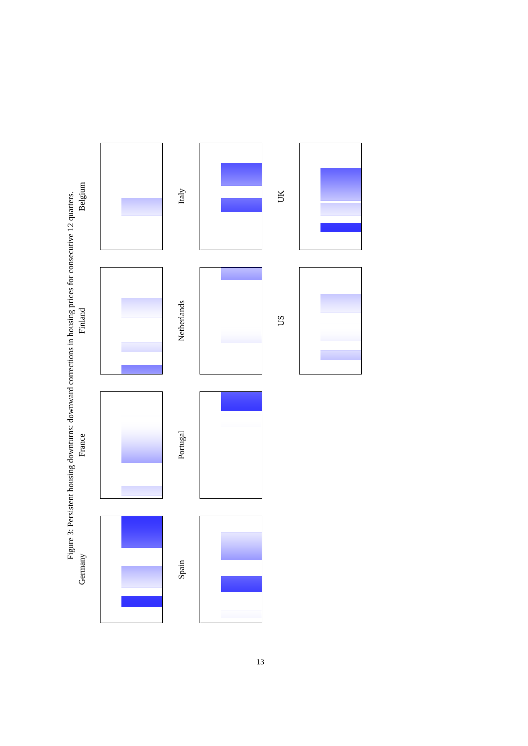Figure 3: Persistent housing downturns: downward corrections in housing prices for consecutive 12 quarters.
Belgium
Italy
UK
Finland
Netherlands
US
France
Portugal
Germany
Spain
13